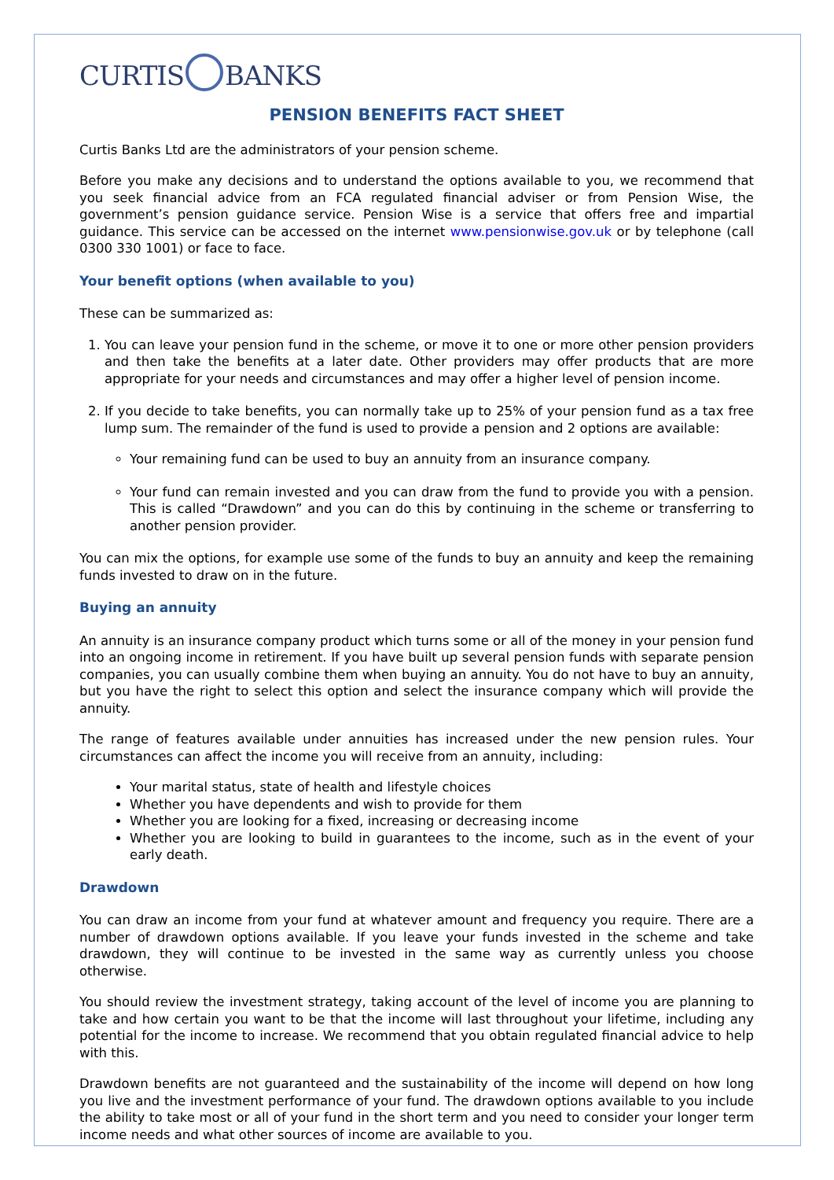CURTIS BANKS
PENSION BENEFITS FACT SHEET
Curtis Banks Ltd are the administrators of your pension scheme.
Before you make any decisions and to understand the options available to you, we recommend that you seek financial advice from an FCA regulated financial adviser or from Pension Wise, the government’s pension guidance service. Pension Wise is a service that offers free and impartial guidance. This service can be accessed on the internet www.pensionwise.gov.uk or by telephone (call 0300 330 1001) or face to face.
Your benefit options (when available to you)
These can be summarized as:
1. You can leave your pension fund in the scheme, or move it to one or more other pension providers and then take the benefits at a later date. Other providers may offer products that are more appropriate for your needs and circumstances and may offer a higher level of pension income.
2. If you decide to take benefits, you can normally take up to 25% of your pension fund as a tax free lump sum. The remainder of the fund is used to provide a pension and 2 options are available:
Your remaining fund can be used to buy an annuity from an insurance company.
Your fund can remain invested and you can draw from the fund to provide you with a pension. This is called “Drawdown” and you can do this by continuing in the scheme or transferring to another pension provider.
You can mix the options, for example use some of the funds to buy an annuity and keep the remaining funds invested to draw on in the future.
Buying an annuity
An annuity is an insurance company product which turns some or all of the money in your pension fund into an ongoing income in retirement. If you have built up several pension funds with separate pension companies, you can usually combine them when buying an annuity. You do not have to buy an annuity, but you have the right to select this option and select the insurance company which will provide the annuity.
The range of features available under annuities has increased under the new pension rules. Your circumstances can affect the income you will receive from an annuity, including:
Your marital status, state of health and lifestyle choices
Whether you have dependents and wish to provide for them
Whether you are looking for a fixed, increasing or decreasing income
Whether you are looking to build in guarantees to the income, such as in the event of your early death.
Drawdown
You can draw an income from your fund at whatever amount and frequency you require. There are a number of drawdown options available. If you leave your funds invested in the scheme and take drawdown, they will continue to be invested in the same way as currently unless you choose otherwise.
You should review the investment strategy, taking account of the level of income you are planning to take and how certain you want to be that the income will last throughout your lifetime, including any potential for the income to increase. We recommend that you obtain regulated financial advice to help with this.
Drawdown benefits are not guaranteed and the sustainability of the income will depend on how long you live and the investment performance of your fund. The drawdown options available to you include the ability to take most or all of your fund in the short term and you need to consider your longer term income needs and what other sources of income are available to you.